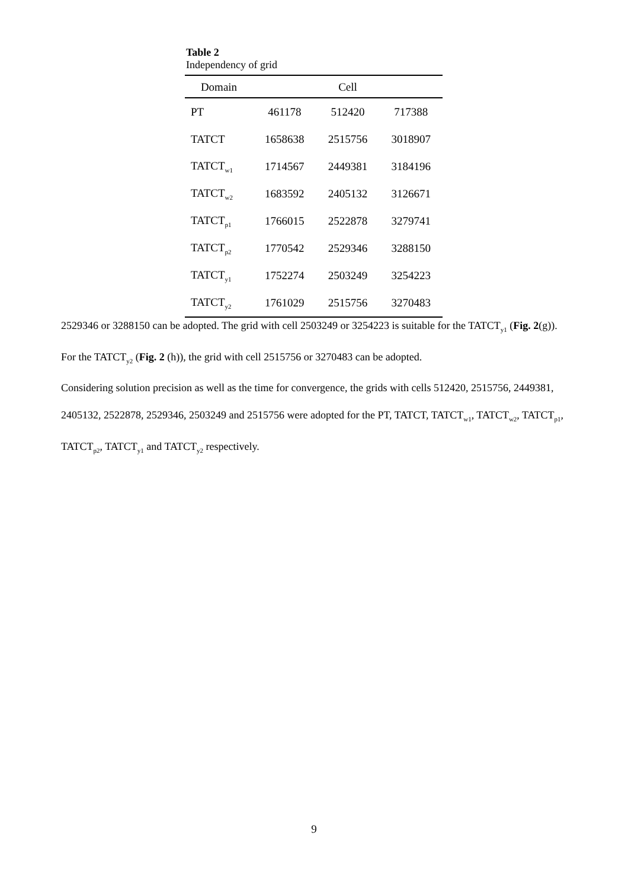Table 2
Independency of grid
| Domain | Cell | | |
| --- | --- | --- | --- |
| PT | 461178 | 512420 | 717388 |
| TATCT | 1658638 | 2515756 | 3018907 |
| TATCT<sub>w1</sub> | 1714567 | 2449381 | 3184196 |
| TATCT<sub>w2</sub> | 1683592 | 2405132 | 3126671 |
| TATCT<sub>p1</sub> | 1766015 | 2522878 | 3279741 |
| TATCT<sub>p2</sub> | 1770542 | 2529346 | 3288150 |
| TATCT<sub>y1</sub> | 1752274 | 2503249 | 3254223 |
| TATCT<sub>y2</sub> | 1761029 | 2515756 | 3270483 |
2529346 or 3288150 can be adopted. The grid with cell 2503249 or 3254223 is suitable for the TATCT<sub>y1</sub> (Fig. 2(g)). For the TATCT<sub>y2</sub> (Fig. 2 (h)), the grid with cell 2515756 or 3270483 can be adopted.
Considering solution precision as well as the time for convergence, the grids with cells 512420, 2515756, 2449381, 2405132, 2522878, 2529346, 2503249 and 2515756 were adopted for the PT, TATCT, TATCT<sub>w1</sub>, TATCT<sub>w2</sub>, TATCT<sub>p1</sub>, TATCT<sub>p2</sub>, TATCT<sub>y1</sub> and TATCT<sub>y2</sub> respectively.
9